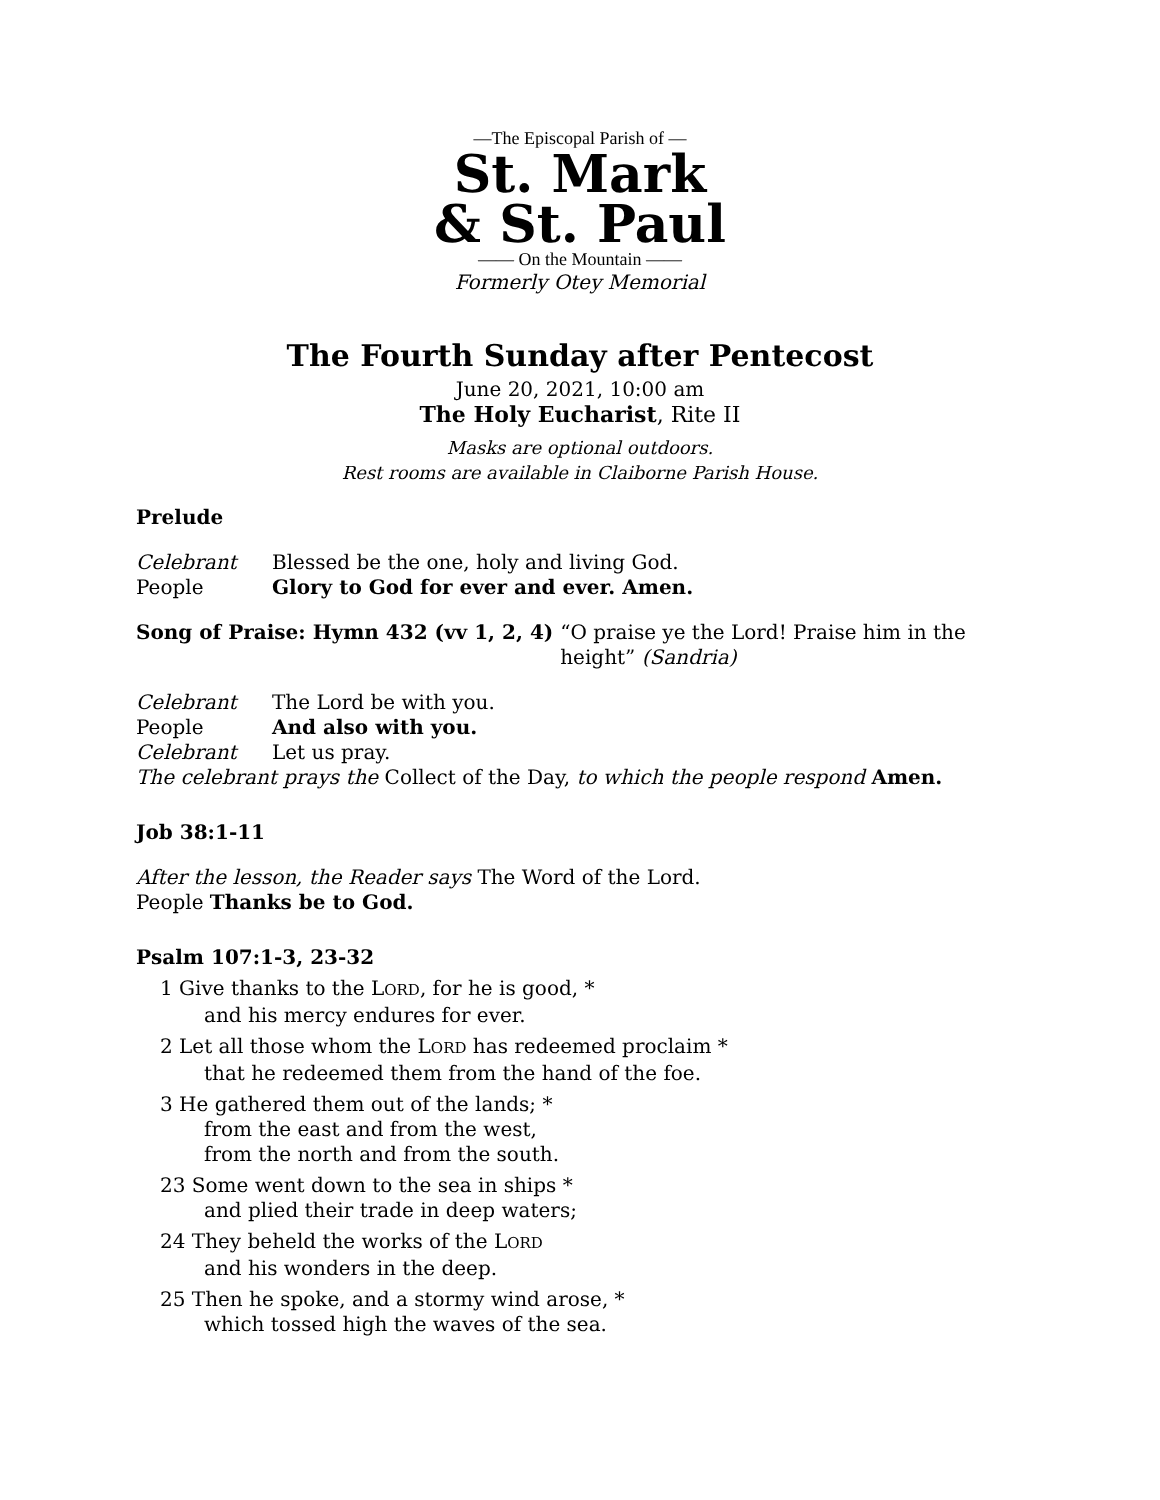—The Episcopal Parish of —
St. Mark
& St. Paul
—— On the Mountain ——
Formerly Otey Memorial
The Fourth Sunday after Pentecost
June 20, 2021, 10:00 am
The Holy Eucharist, Rite II
Masks are optional outdoors.
Rest rooms are available in Claiborne Parish House.
Prelude
Celebrant Blessed be the one, holy and living God.
People Glory to God for ever and ever. Amen.
Song of Praise: Hymn 432 (vv 1, 2, 4)
“O praise ye the Lord! Praise him in the height” (Sandria)
Celebrant The Lord be with you.
People And also with you.
Celebrant Let us pray.
The celebrant prays the Collect of the Day, to which the people respond Amen.
Job 38:1-11
After the lesson, the Reader says The Word of the Lord.
People Thanks be to God.
Psalm 107:1-3, 23-32
1 Give thanks to the LORD, for he is good, *
and his mercy endures for ever.
2 Let all those whom the LORD has redeemed proclaim *
that he redeemed them from the hand of the foe.
3 He gathered them out of the lands; *
from the east and from the west,
from the north and from the south.
23 Some went down to the sea in ships *
and plied their trade in deep waters;
24 They beheld the works of the LORD
and his wonders in the deep.
25 Then he spoke, and a stormy wind arose, *
which tossed high the waves of the sea.